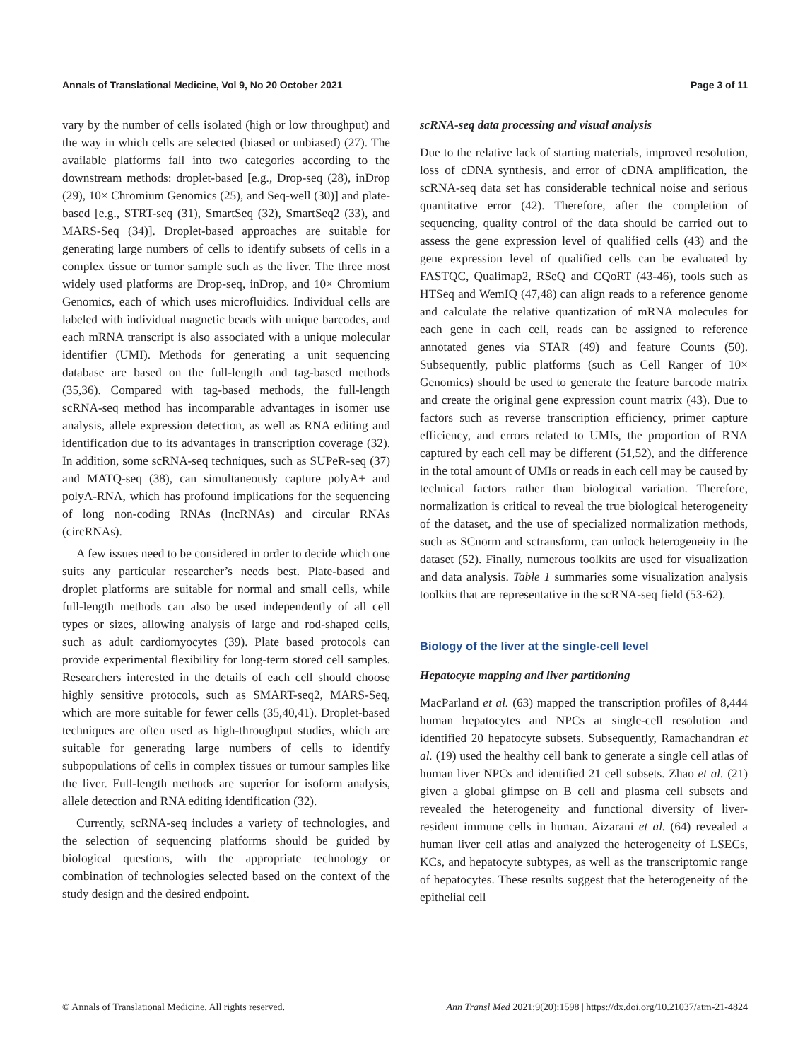Annals of Translational Medicine, Vol 9, No 20 October 2021 Page 3 of 11
vary by the number of cells isolated (high or low throughput) and the way in which cells are selected (biased or unbiased) (27). The available platforms fall into two categories according to the downstream methods: droplet-based [e.g., Drop-seq (28), inDrop (29), 10× Chromium Genomics (25), and Seq-well (30)] and plate-based [e.g., STRT-seq (31), SmartSeq (32), SmartSeq2 (33), and MARS-Seq (34)]. Droplet-based approaches are suitable for generating large numbers of cells to identify subsets of cells in a complex tissue or tumor sample such as the liver. The three most widely used platforms are Drop-seq, inDrop, and 10× Chromium Genomics, each of which uses microfluidics. Individual cells are labeled with individual magnetic beads with unique barcodes, and each mRNA transcript is also associated with a unique molecular identifier (UMI). Methods for generating a unit sequencing database are based on the full-length and tag-based methods (35,36). Compared with tag-based methods, the full-length scRNA-seq method has incomparable advantages in isomer use analysis, allele expression detection, as well as RNA editing and identification due to its advantages in transcription coverage (32). In addition, some scRNA-seq techniques, such as SUPeR-seq (37) and MATQ-seq (38), can simultaneously capture polyA+ and polyA-RNA, which has profound implications for the sequencing of long non-coding RNAs (lncRNAs) and circular RNAs (circRNAs).
A few issues need to be considered in order to decide which one suits any particular researcher’s needs best. Plate-based and droplet platforms are suitable for normal and small cells, while full-length methods can also be used independently of all cell types or sizes, allowing analysis of large and rod-shaped cells, such as adult cardiomyocytes (39). Plate based protocols can provide experimental flexibility for long-term stored cell samples. Researchers interested in the details of each cell should choose highly sensitive protocols, such as SMART-seq2, MARS-Seq, which are more suitable for fewer cells (35,40,41). Droplet-based techniques are often used as high-throughput studies, which are suitable for generating large numbers of cells to identify subpopulations of cells in complex tissues or tumour samples like the liver. Full-length methods are superior for isoform analysis, allele detection and RNA editing identification (32).
Currently, scRNA-seq includes a variety of technologies, and the selection of sequencing platforms should be guided by biological questions, with the appropriate technology or combination of technologies selected based on the context of the study design and the desired endpoint.
scRNA-seq data processing and visual analysis
Due to the relative lack of starting materials, improved resolution, loss of cDNA synthesis, and error of cDNA amplification, the scRNA-seq data set has considerable technical noise and serious quantitative error (42). Therefore, after the completion of sequencing, quality control of the data should be carried out to assess the gene expression level of qualified cells (43) and the gene expression level of qualified cells can be evaluated by FASTQC, Qualimap2, RSeQ and CQoRT (43-46), tools such as HTSeq and WemIQ (47,48) can align reads to a reference genome and calculate the relative quantization of mRNA molecules for each gene in each cell, reads can be assigned to reference annotated genes via STAR (49) and feature Counts (50). Subsequently, public platforms (such as Cell Ranger of 10× Genomics) should be used to generate the feature barcode matrix and create the original gene expression count matrix (43). Due to factors such as reverse transcription efficiency, primer capture efficiency, and errors related to UMIs, the proportion of RNA captured by each cell may be different (51,52), and the difference in the total amount of UMIs or reads in each cell may be caused by technical factors rather than biological variation. Therefore, normalization is critical to reveal the true biological heterogeneity of the dataset, and the use of specialized normalization methods, such as SCnorm and sctransform, can unlock heterogeneity in the dataset (52). Finally, numerous toolkits are used for visualization and data analysis. Table 1 summaries some visualization analysis toolkits that are representative in the scRNA-seq field (53-62).
Biology of the liver at the single-cell level
Hepatocyte mapping and liver partitioning
MacParland et al. (63) mapped the transcription profiles of 8,444 human hepatocytes and NPCs at single-cell resolution and identified 20 hepatocyte subsets. Subsequently, Ramachandran et al. (19) used the healthy cell bank to generate a single cell atlas of human liver NPCs and identified 21 cell subsets. Zhao et al. (21) given a global glimpse on B cell and plasma cell subsets and revealed the heterogeneity and functional diversity of liver-resident immune cells in human. Aizarani et al. (64) revealed a human liver cell atlas and analyzed the heterogeneity of LSECs, KCs, and hepatocyte subtypes, as well as the transcriptomic range of hepatocytes. These results suggest that the heterogeneity of the epithelial cell
© Annals of Translational Medicine. All rights reserved. Ann Transl Med 2021;9(20):1598 | https://dx.doi.org/10.21037/atm-21-4824